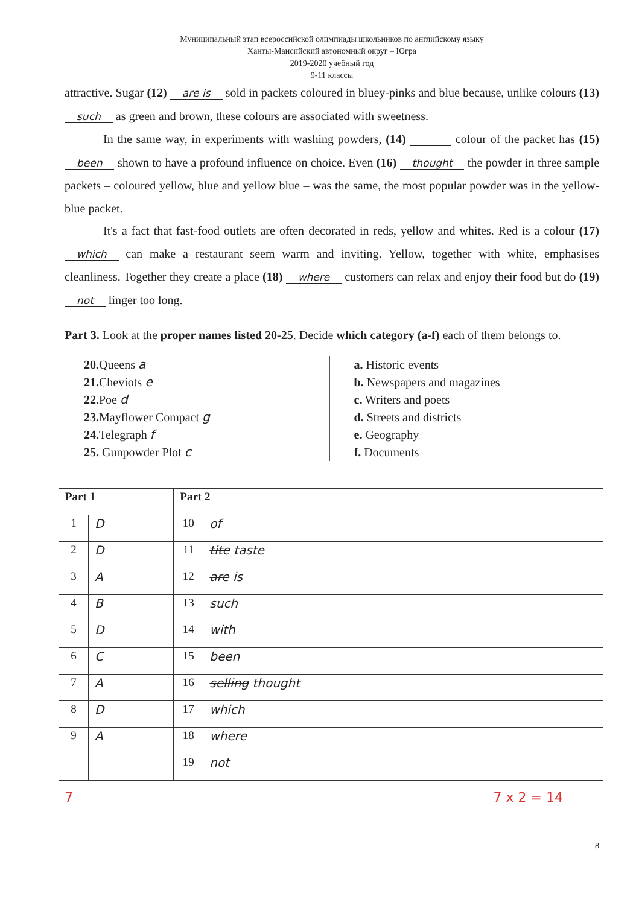Муниципальный этап всероссийской олимпиады школьников по английскому языку
Ханты-Мансийский автономный округ – Югра
2019-2020 учебный год
9-11 классы
attractive. Sugar (12) are is sold in packets coloured in bluey-pinks and blue because, unlike colours (13) such as green and brown, these colours are associated with sweetness.
In the same way, in experiments with washing powders, (14) colour of the packet has (15) been shown to have a profound influence on choice. Even (16) thought the powder in three sample packets – coloured yellow, blue and yellow blue – was the same, the most popular powder was in the yellow-blue packet.
It's a fact that fast-food outlets are often decorated in reds, yellow and whites. Red is a colour (17) which can make a restaurant seem warm and inviting. Yellow, together with white, emphasises cleanliness. Together they create a place (18) where customers can relax and enjoy their food but do (19) not linger too long.
Part 3. Look at the proper names listed 20-25. Decide which category (a-f) each of them belongs to.
20. Queens a
21. Cheviots e
22. Poe d
23. Mayflower Compact g
24. Telegraph f
25. Gunpowder Plot c
a. Historic events
b. Newspapers and magazines
c. Writers and poets
d. Streets and districts
e. Geography
f. Documents
| Part 1 | | Part 2 | |
| --- | --- | --- | --- |
| 1 | D | 10 | of |
| 2 | D | 11 | tite taste |
| 3 | A | 12 | are is |
| 4 | B | 13 | such |
| 5 | D | 14 | with |
| 6 | C | 15 | been |
| 7 | A | 16 | selling thought |
| 8 | D | 17 | which |
| 9 | A | 18 | where |
| | | 19 | not |
7 7 x 2 = 14
8